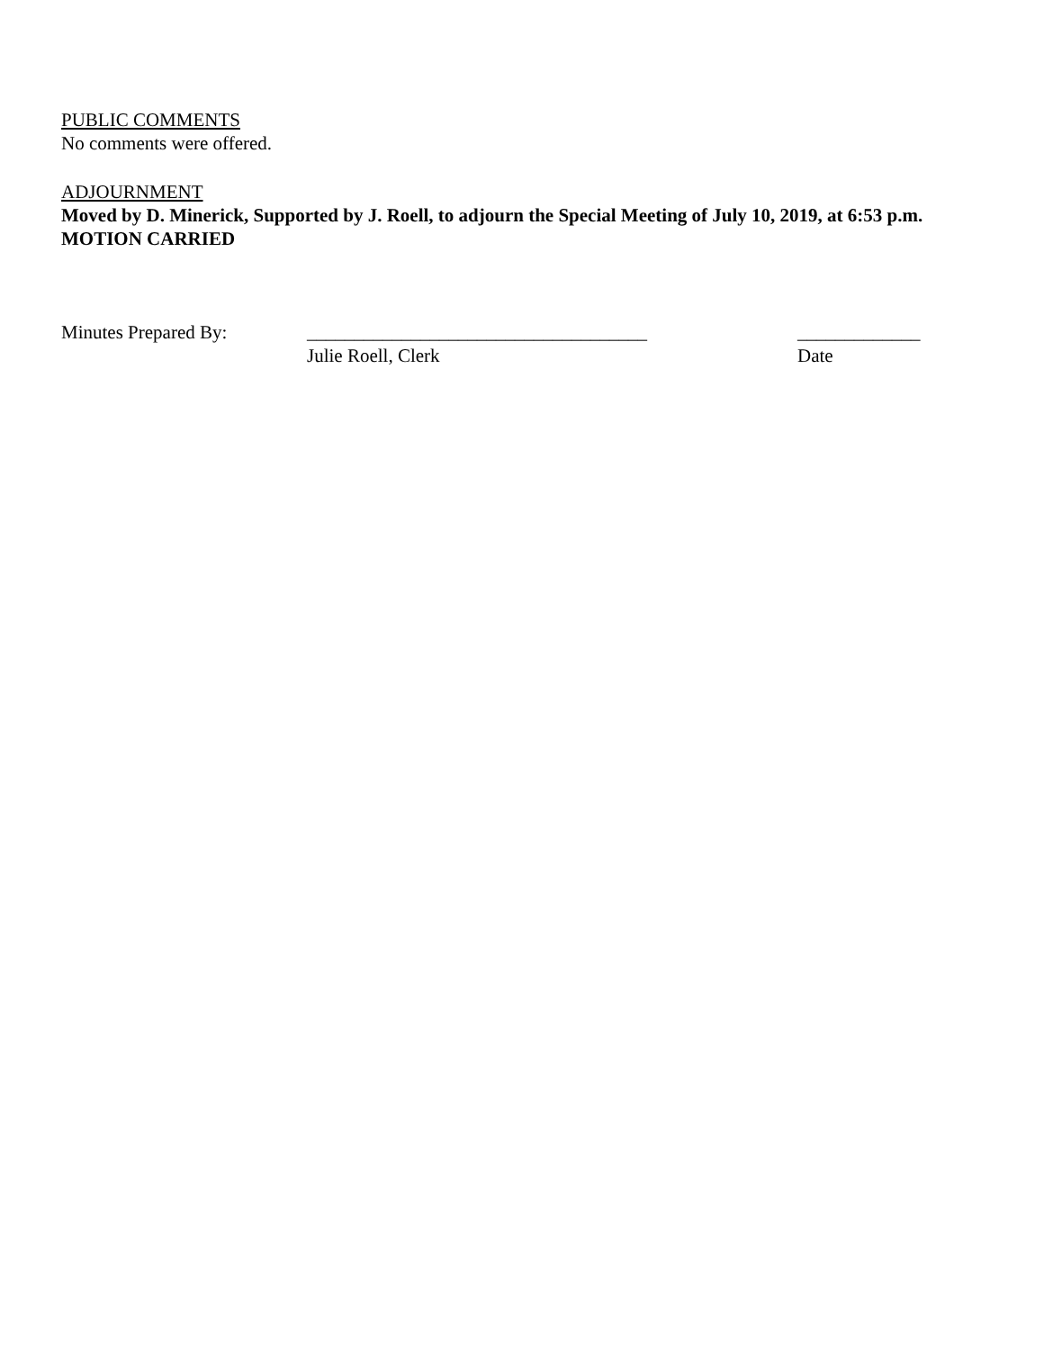PUBLIC COMMENTS
No comments were offered.
ADJOURNMENT
Moved by D. Minerick, Supported by J. Roell, to adjourn the Special Meeting of July 10, 2019, at 6:53 p.m. MOTION CARRIED
Minutes Prepared By: ____________________________________
Julie Roell, Clerk
_____________
Date